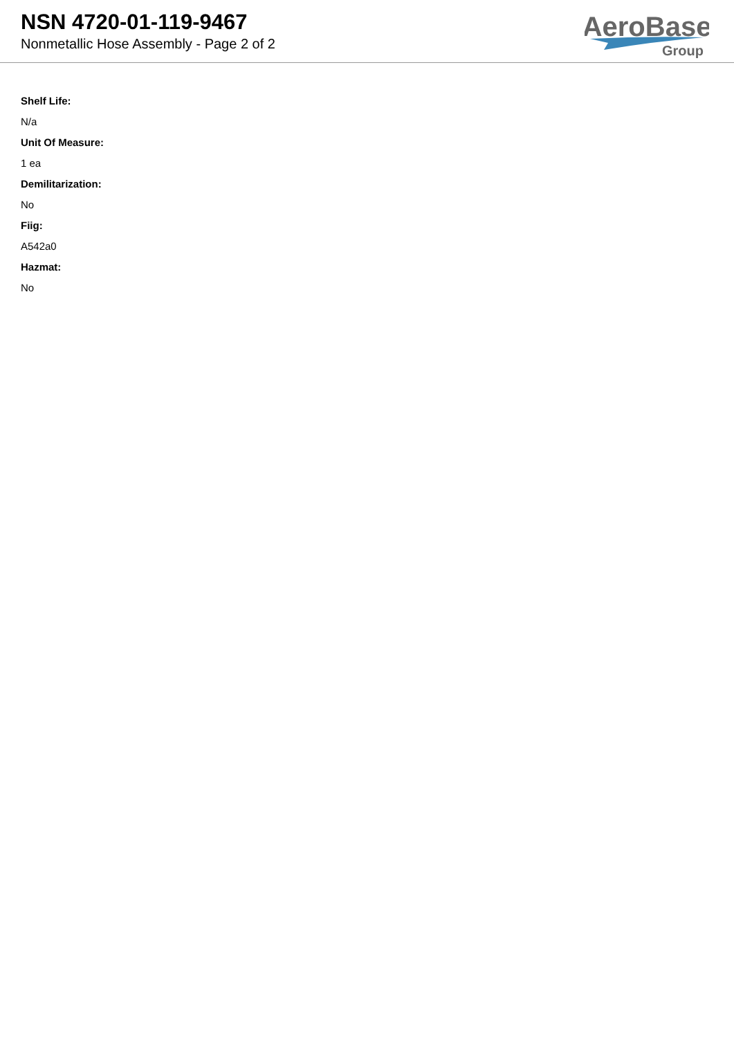NSN 4720-01-119-9467
Nonmetallic Hose Assembly - Page 2 of 2
AeroBase
Group
Shelf Life:
N/a
Unit Of Measure:
1 ea
Demilitarization:
No
Fiig:
A542a0
Hazmat:
No